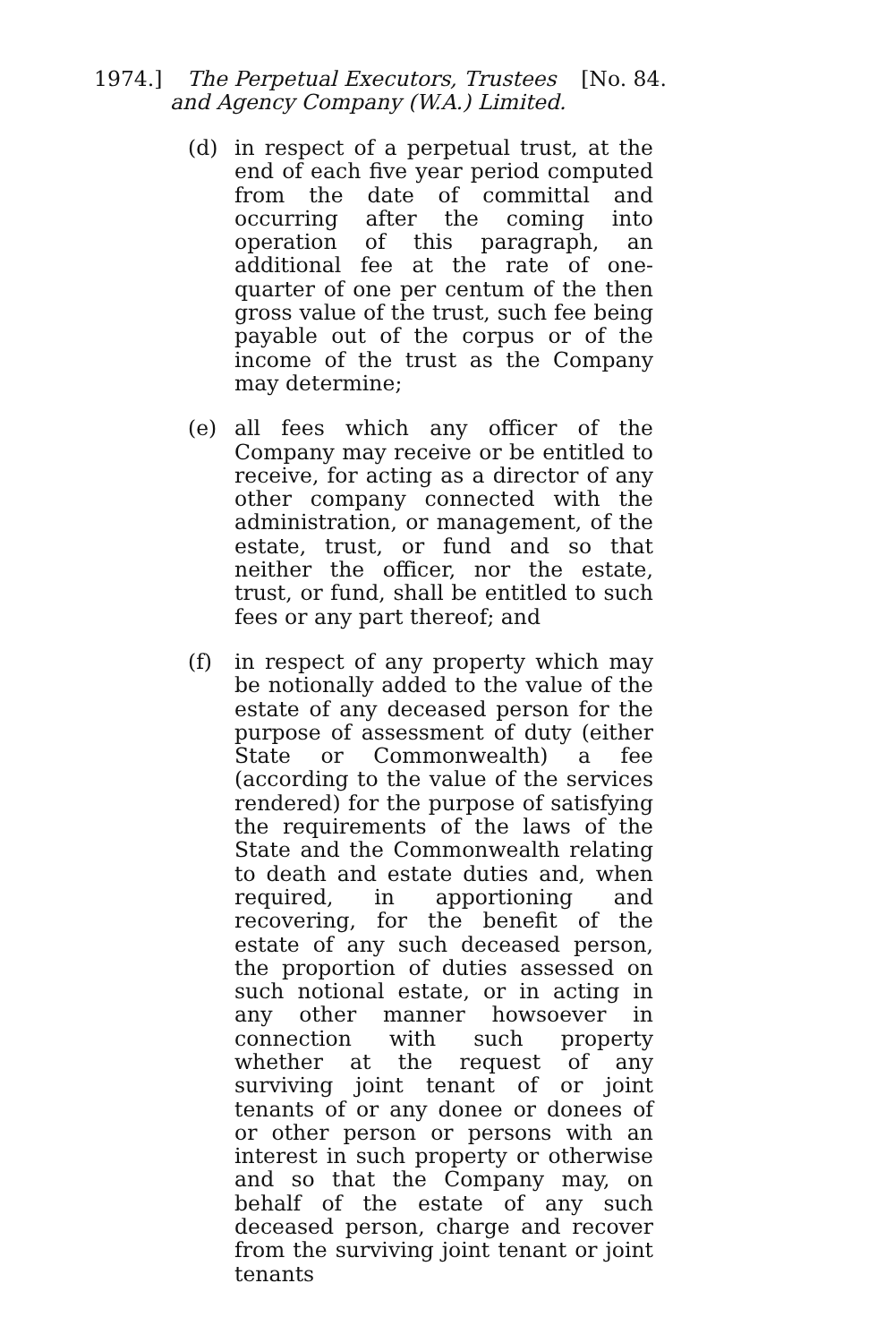1974.] The Perpetual Executors, Trustees [No. 84.
and Agency Company (W.A.) Limited.
(d) in respect of a perpetual trust, at the end of each five year period computed from the date of committal and occurring after the coming into operation of this paragraph, an additional fee at the rate of one-quarter of one per centum of the then gross value of the trust, such fee being payable out of the corpus or of the income of the trust as the Company may determine;
(e) all fees which any officer of the Company may receive or be entitled to receive, for acting as a director of any other company connected with the administration, or management, of the estate, trust, or fund and so that neither the officer, nor the estate, trust, or fund, shall be entitled to such fees or any part thereof; and
(f) in respect of any property which may be notionally added to the value of the estate of any deceased person for the purpose of assessment of duty (either State or Commonwealth) a fee (according to the value of the services rendered) for the purpose of satisfying the requirements of the laws of the State and the Commonwealth relating to death and estate duties and, when required, in apportioning and recovering, for the benefit of the estate of any such deceased person, the proportion of duties assessed on such notional estate, or in acting in any other manner howsoever in connection with such property whether at the request of any surviving joint tenant of or joint tenants of or any donee or donees of or other person or persons with an interest in such property or otherwise and so that the Company may, on behalf of the estate of any such deceased person, charge and recover from the surviving joint tenant or joint tenants